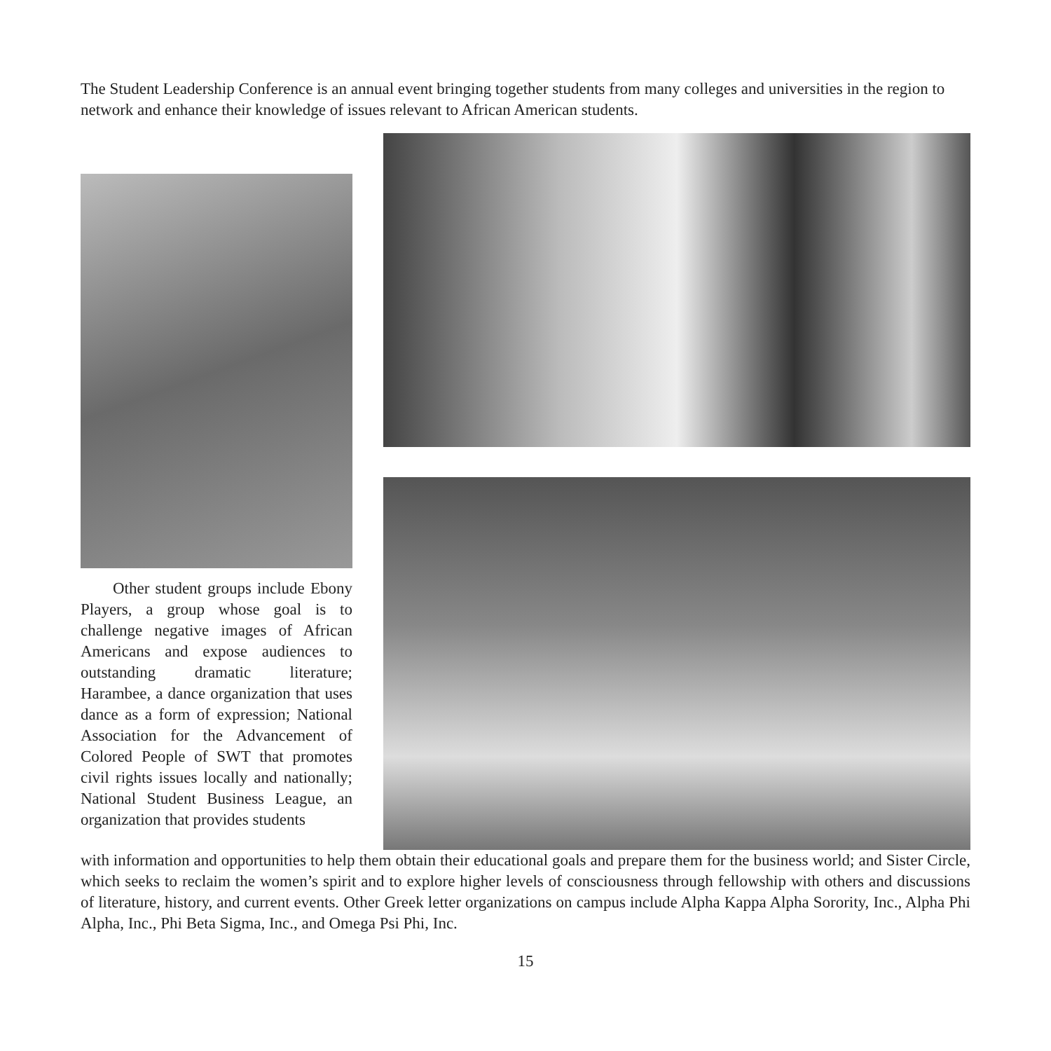The Student Leadership Conference is an annual event bringing together students from many colleges and universities in the region to network and enhance their knowledge of issues relevant to African American students.
Other student groups include Ebony Players, a group whose goal is to challenge negative images of African Americans and expose audiences to outstanding dramatic literature; Harambee, a dance organization that uses dance as a form of expression; National Association for the Advancement of Colored People of SWT that promotes civil rights issues locally and nationally; National Student Business League, an organization that provides students
with information and opportunities to help them obtain their educational goals and prepare them for the business world; and Sister Circle, which seeks to reclaim the women’s spirit and to explore higher levels of consciousness through fellowship with others and discussions of literature, history, and current events. Other Greek letter organizations on campus include Alpha Kappa Alpha Sorority, Inc., Alpha Phi Alpha, Inc., Phi Beta Sigma, Inc., and Omega Psi Phi, Inc.
15